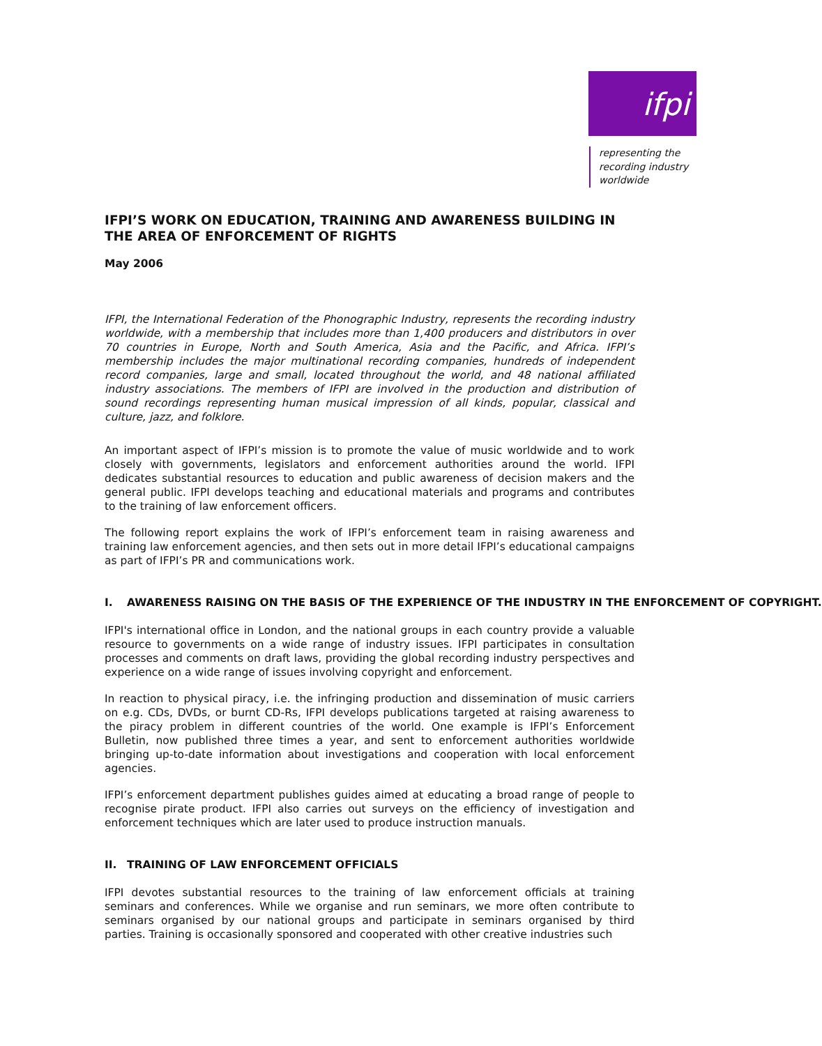ifpi
representing the
recording industry
worldwide
IFPI’S WORK ON EDUCATION, TRAINING AND AWARENESS BUILDING IN THE AREA OF ENFORCEMENT OF RIGHTS
May 2006
IFPI, the International Federation of the Phonographic Industry, represents the recording industry worldwide, with a membership that includes more than 1,400 producers and distributors in over 70 countries in Europe, North and South America, Asia and the Pacific, and Africa. IFPI’s membership includes the major multinational recording companies, hundreds of independent record companies, large and small, located throughout the world, and 48 national affiliated industry associations. The members of IFPI are involved in the production and distribution of sound recordings representing human musical impression of all kinds, popular, classical and culture, jazz, and folklore.
An important aspect of IFPI’s mission is to promote the value of music worldwide and to work closely with governments, legislators and enforcement authorities around the world. IFPI dedicates substantial resources to education and public awareness of decision makers and the general public. IFPI develops teaching and educational materials and programs and contributes to the training of law enforcement officers.
The following report explains the work of IFPI’s enforcement team in raising awareness and training law enforcement agencies, and then sets out in more detail IFPI’s educational campaigns as part of IFPI’s PR and communications work.
I. AWARENESS RAISING ON THE BASIS OF THE EXPERIENCE OF THE INDUSTRY IN THE ENFORCEMENT OF COPYRIGHT.
IFPI's international office in London, and the national groups in each country provide a valuable resource to governments on a wide range of industry issues. IFPI participates in consultation processes and comments on draft laws, providing the global recording industry perspectives and experience on a wide range of issues involving copyright and enforcement.
In reaction to physical piracy, i.e. the infringing production and dissemination of music carriers on e.g. CDs, DVDs, or burnt CD-Rs, IFPI develops publications targeted at raising awareness to the piracy problem in different countries of the world. One example is IFPI’s Enforcement Bulletin, now published three times a year, and sent to enforcement authorities worldwide bringing up-to-date information about investigations and cooperation with local enforcement agencies.
IFPI’s enforcement department publishes guides aimed at educating a broad range of people to recognise pirate product. IFPI also carries out surveys on the efficiency of investigation and enforcement techniques which are later used to produce instruction manuals.
II. TRAINING OF LAW ENFORCEMENT OFFICIALS
IFPI devotes substantial resources to the training of law enforcement officials at training seminars and conferences. While we organise and run seminars, we more often contribute to seminars organised by our national groups and participate in seminars organised by third parties. Training is occasionally sponsored and cooperated with other creative industries such